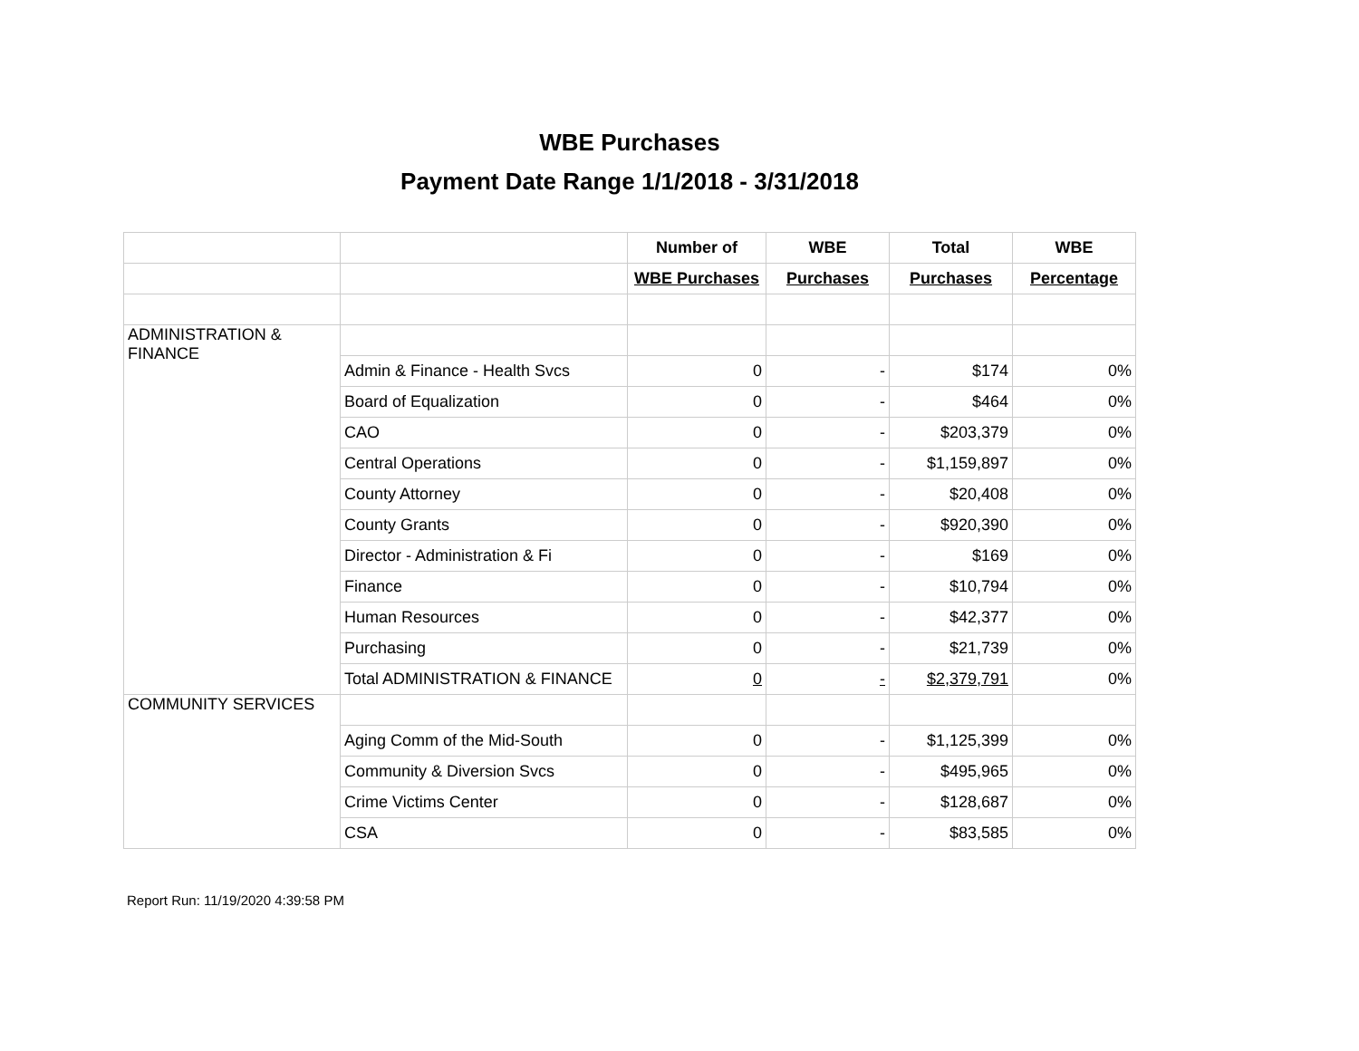WBE Purchases
Payment Date Range 1/1/2018 - 3/31/2018
| | | Number of | WBE | Total | WBE |
| --- | --- | --- | --- | --- | --- |
| | | WBE Purchases | Purchases | Purchases | Percentage |
| ADMINISTRATION & FINANCE | | | | | |
| | Admin & Finance - Health Svcs | 0 | - | $174 | 0% |
| | Board of Equalization | 0 | - | $464 | 0% |
| | CAO | 0 | - | $203,379 | 0% |
| | Central Operations | 0 | - | $1,159,897 | 0% |
| | County Attorney | 0 | - | $20,408 | 0% |
| | County Grants | 0 | - | $920,390 | 0% |
| | Director - Administration & Fi | 0 | - | $169 | 0% |
| | Finance | 0 | - | $10,794 | 0% |
| | Human Resources | 0 | - | $42,377 | 0% |
| | Purchasing | 0 | - | $21,739 | 0% |
| | Total ADMINISTRATION & FINANCE | 0 | - | $2,379,791 | 0% |
| COMMUNITY SERVICES | | | | | |
| | Aging Comm of the Mid-South | 0 | - | $1,125,399 | 0% |
| | Community & Diversion Svcs | 0 | - | $495,965 | 0% |
| | Crime Victims Center | 0 | - | $128,687 | 0% |
| | CSA | 0 | - | $83,585 | 0% |
Report Run: 11/19/2020 4:39:58 PM